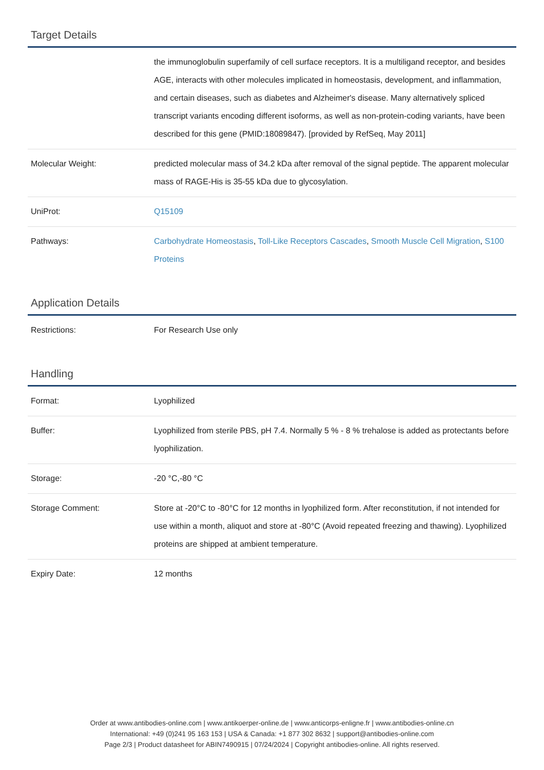Target Details
| | the immunoglobulin superfamily of cell surface receptors. It is a multiligand receptor, and besides AGE, interacts with other molecules implicated in homeostasis, development, and inflammation, and certain diseases, such as diabetes and Alzheimer's disease. Many alternatively spliced transcript variants encoding different isoforms, as well as non-protein-coding variants, have been described for this gene (PMID:18089847). [provided by RefSeq, May 2011] |
| Molecular Weight: | predicted molecular mass of 34.2 kDa after removal of the signal peptide. The apparent molecular mass of RAGE-His is 35-55 kDa due to glycosylation. |
| UniProt: | Q15109 |
| Pathways: | Carbohydrate Homeostasis , Toll-Like Receptors Cascades , Smooth Muscle Cell Migration , S100 Proteins |
Application Details
| Restrictions: | For Research Use only |
Handling
| Format: | Lyophilized |
| Buffer: | Lyophilized from sterile PBS, pH 7.4. Normally 5 % - 8 % trehalose is added as protectants before lyophilization. |
| Storage: | -20 °C,-80 °C |
| Storage Comment: | Store at -20°C to -80°C for 12 months in lyophilized form. After reconstitution, if not intended for use within a month, aliquot and store at -80°C (Avoid repeated freezing and thawing). Lyophilized proteins are shipped at ambient temperature. |
| Expiry Date: | 12 months |
Order at www.antibodies-online.com | www.antikoerper-online.de | www.anticorps-enligne.fr | www.antibodies-online.cn
International: +49 (0)241 95 163 153 | USA & Canada: +1 877 302 8632 | support@antibodies-online.com
Page 2/3 | Product datasheet for ABIN7490915 | 07/24/2024 | Copyright antibodies-online. All rights reserved.